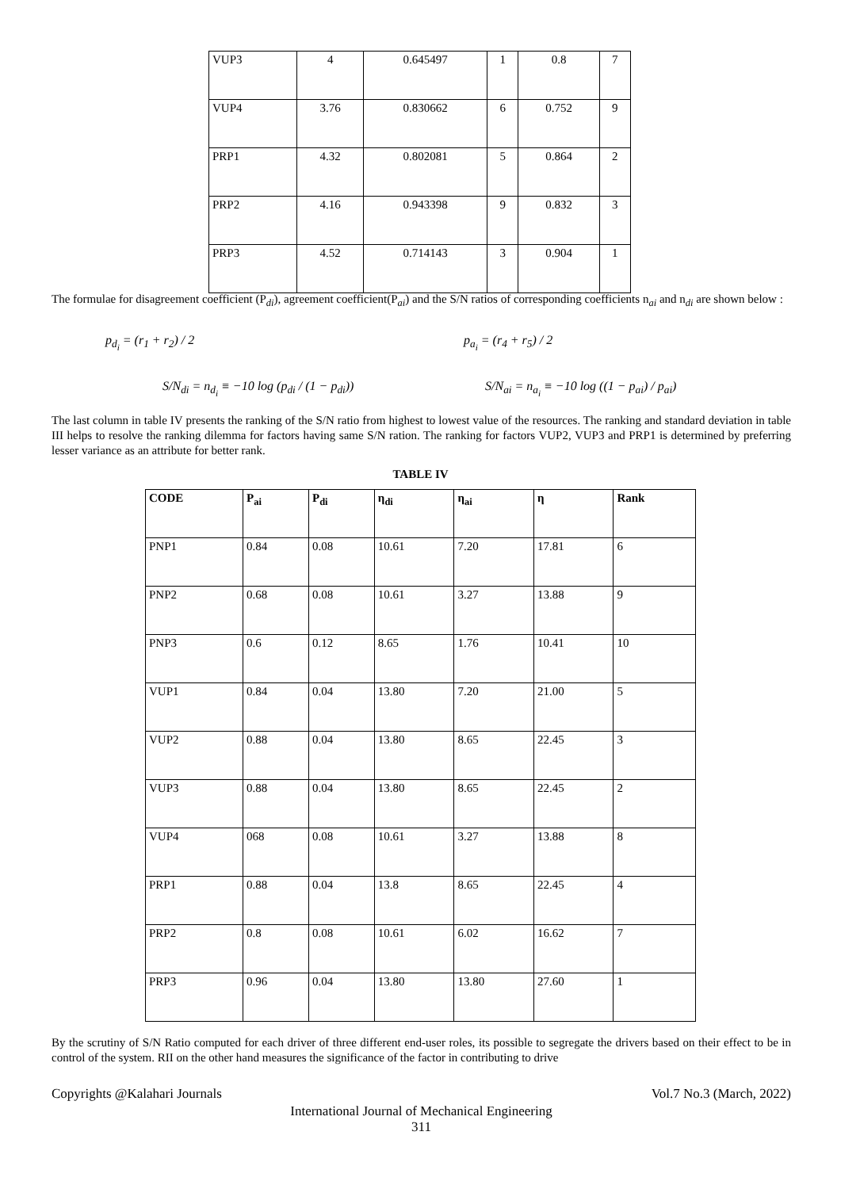| VUP3 | 4 | 0.645497 | 1 | 0.8 | 7 |
| VUP4 | 3.76 | 0.830662 | 6 | 0.752 | 9 |
| PRP1 | 4.32 | 0.802081 | 5 | 0.864 | 2 |
| PRP2 | 4.16 | 0.943398 | 9 | 0.832 | 3 |
| PRP3 | 4.52 | 0.714143 | 3 | 0.904 | 1 |
The formulae for disagreement coefficient (P<sub>di</sub>), agreement coefficient(P<sub>ai</sub>) and the S/N ratios of corresponding coefficients n<sub>ai</sub> and n<sub>di</sub> are shown below :
p<sub>d<sub>i</sub></sub> = (r<sub>1</sub> + r<sub>2</sub>) / 2 p<sub>a<sub>i</sub></sub> = (r<sub>4</sub> + r<sub>5</sub>) / 2
S/N<sub>di</sub> = n<sub>d<sub>i</sub></sub> ≡ −10 log (p<sub>di</sub> / (1 − p<sub>di</sub>))
S/N<sub>ai</sub> = n<sub>a<sub>i</sub></sub> ≡ −10 log ((1 − p<sub>ai</sub>) / p<sub>ai</sub>)
The last column in table IV presents the ranking of the S/N ratio from highest to lowest value of the resources. The ranking and standard deviation in table III helps to resolve the ranking dilemma for factors having same S/N ration. The ranking for factors VUP2, VUP3 and PRP1 is determined by preferring lesser variance as an attribute for better rank.
TABLE IV
| CODE | P<sub>ai</sub> | P<sub>di</sub> | η<sub>di</sub> | η<sub>ai</sub> | η | Rank |
| --- | --- | --- | --- | --- | --- | --- |
| PNP1 | 0.84 | 0.08 | 10.61 | 7.20 | 17.81 | 6 |
| PNP2 | 0.68 | 0.08 | 10.61 | 3.27 | 13.88 | 9 |
| PNP3 | 0.6 | 0.12 | 8.65 | 1.76 | 10.41 | 10 |
| VUP1 | 0.84 | 0.04 | 13.80 | 7.20 | 21.00 | 5 |
| VUP2 | 0.88 | 0.04 | 13.80 | 8.65 | 22.45 | 3 |
| VUP3 | 0.88 | 0.04 | 13.80 | 8.65 | 22.45 | 2 |
| VUP4 | 068 | 0.08 | 10.61 | 3.27 | 13.88 | 8 |
| PRP1 | 0.88 | 0.04 | 13.8 | 8.65 | 22.45 | 4 |
| PRP2 | 0.8 | 0.08 | 10.61 | 6.02 | 16.62 | 7 |
| PRP3 | 0.96 | 0.04 | 13.80 | 13.80 | 27.60 | 1 |
By the scrutiny of S/N Ratio computed for each driver of three different end-user roles, its possible to segregate the drivers based on their effect to be in control of the system. RII on the other hand measures the significance of the factor in contributing to drive
Copyrights @Kalahari Journals Vol.7 No.3 (March, 2022)
International Journal of Mechanical Engineering
311